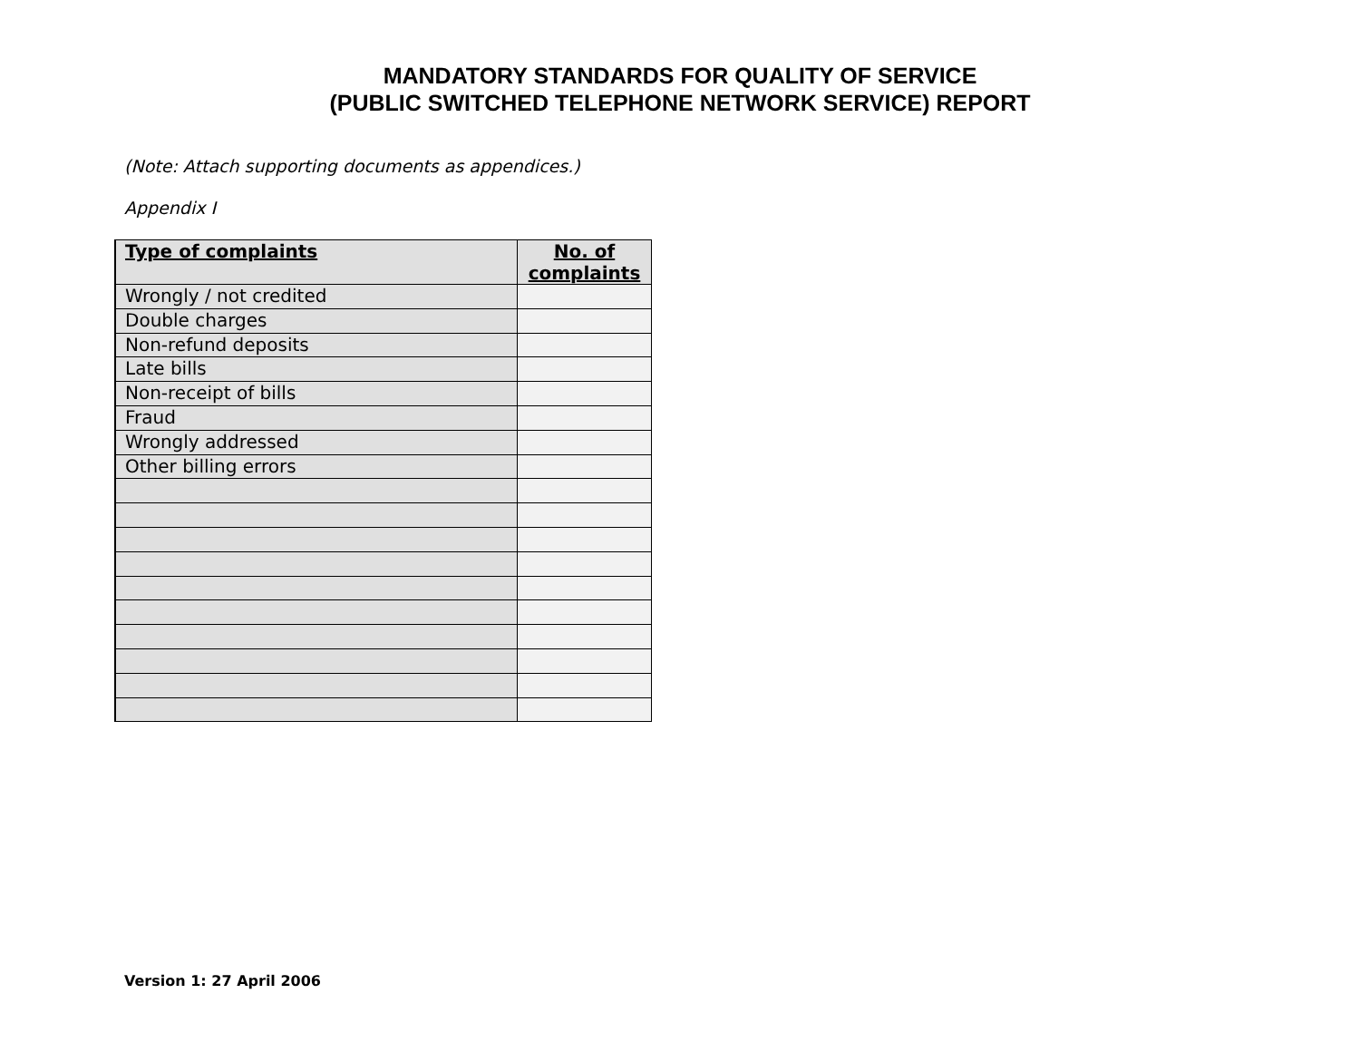MANDATORY STANDARDS FOR QUALITY OF SERVICE
(PUBLIC SWITCHED TELEPHONE NETWORK SERVICE) REPORT
(Note: Attach supporting documents as appendices.)
Appendix I
| Type of complaints | No. of complaints |
| --- | --- |
| Wrongly / not credited | |
| Double charges | |
| Non-refund deposits | |
| Late bills | |
| Non-receipt of bills | |
| Fraud | |
| Wrongly addressed | |
| Other billing errors | |
Version 1: 27 April 2006